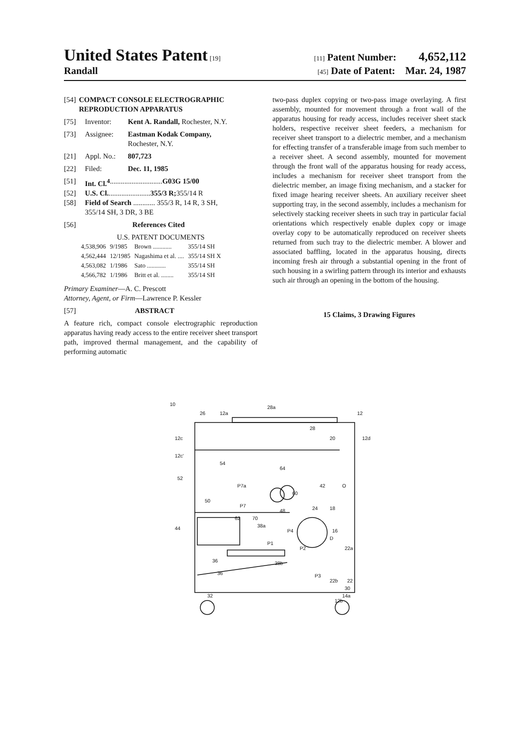United States Patent [19] [11] Patent Number: 4,652,112
Randall
[45] Date of Patent: Mar. 24, 1987
[54] COMPACT CONSOLE ELECTROGRAPHIC REPRODUCTION APPARATUS
[75] Inventor: Kent A. Randall, Rochester, N.Y.
[73] Assignee: Eastman Kodak Company,
Rochester, N.Y.
[21] Appl. No.: 807,723
[22] Filed: Dec. 11, 1985
[51] Int. Cl.<sup>4</sup> ............................. G03G 15/00
[52] U.S. Cl. ....................... 355/3 R; 355/14 R
[58] Field of Search ............ 355/3 R, 14 R, 3 SH,
355/14 SH, 3 DR, 3 BE
[56] References Cited
U.S. PATENT DOCUMENTS
| 4,538,906 | 9/1985 | Brown ............ | 355/14 SH |
| 4,562,444 | 12/1985 | Nagashima et al. .... | 355/14 SH X |
| 4,563,082 | 1/1986 | Sato ............ | 355/14 SH |
| 4,566,782 | 1/1986 | Britt et al. ........ | 355/14 SH |
Primary Examiner—A. C. Prescott
Attorney, Agent, or Firm—Lawrence P. Kessler
[57] ABSTRACT
A feature rich, compact console electrographic reproduction apparatus having ready access to the entire receiver sheet transport path, improved thermal management, and the capability of performing automatic
two-pass duplex copying or two-pass image overlaying. A first assembly, mounted for movement through a front wall of the apparatus housing for ready access, includes receiver sheet stack holders, respective receiver sheet feeders, a mechanism for receiver sheet transport to a dielectric member, and a mechanism for effecting transfer of a transferable image from such member to a receiver sheet. A second assembly, mounted for movement through the front wall of the apparatus housing for ready access, includes a mechanism for receiver sheet transport from the dielectric member, an image fixing mechanism, and a stacker for fixed image hearing receiver sheets. An auxiliary receiver sheet supporting tray, in the second assembly, includes a mechanism for selectively stacking receiver sheets in such tray in particular facial orientations which respectively enable duplex copy or image overlay copy to be automatically reproduced on receiver sheets returned from such tray to the dielectric member. A blower and associated baffling, located in the apparatus housing, directs incoming fresh air through a substantial opening in the front of such housing in a swirling pattern through its interior and exhausts such air through an opening in the bottom of the housing.
15 Claims, 3 Drawing Figures
10
26
12a
28a
12
12c
12d
28
20
12c'
52
54
64
P7a
60
50
42
O
P7
48
62
70
24
18
44
38a
P4
16
D
P1
P2
22a
36
38b
36
P3
22b
22
30
32
14a
12b